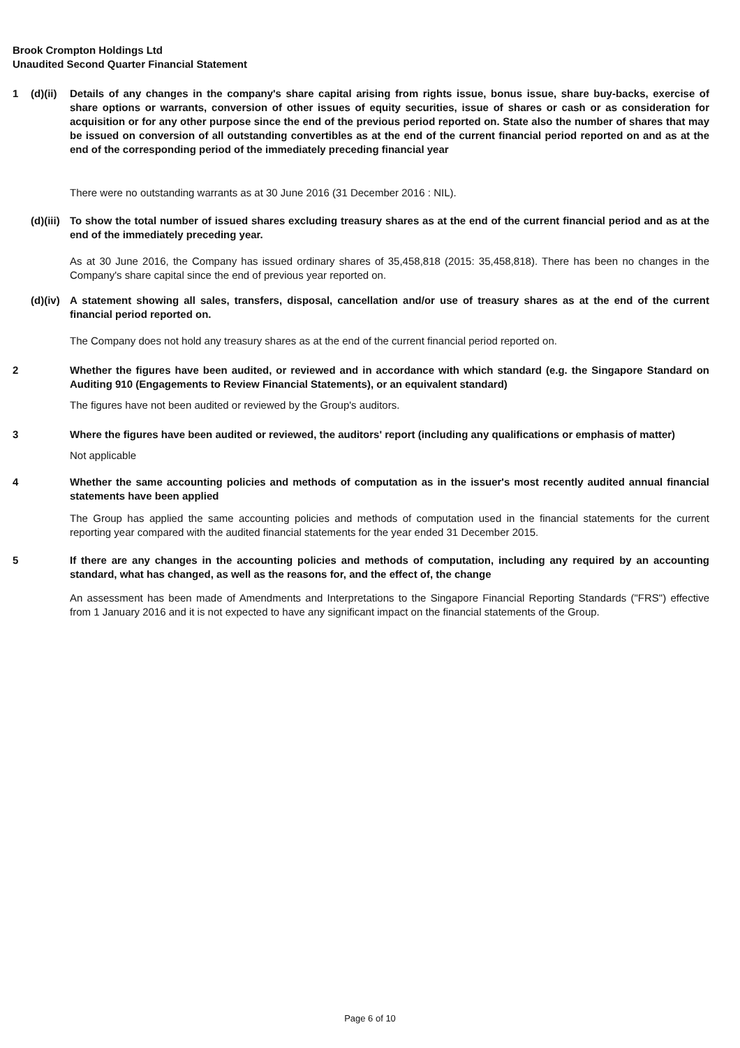Brook Crompton Holdings Ltd
Unaudited Second Quarter Financial Statement
1 (d)(ii)
Details of any changes in the company's share capital arising from rights issue, bonus issue, share buy-backs, exercise of share options or warrants, conversion of other issues of equity securities, issue of shares or cash or as consideration for acquisition or for any other purpose since the end of the previous period reported on. State also the number of shares that may be issued on conversion of all outstanding convertibles as at the end of the current financial period reported on and as at the end of the corresponding period of the immediately preceding financial year
There were no outstanding warrants as at 30 June 2016 (31 December 2016 : NIL).
(d)(iii)
To show the total number of issued shares excluding treasury shares as at the end of the current financial period and as at the end of the immediately preceding year.
As at 30 June 2016, the Company has issued ordinary shares of 35,458,818 (2015: 35,458,818). There has been no changes in the Company's share capital since the end of previous year reported on.
(d)(iv)
A statement showing all sales, transfers, disposal, cancellation and/or use of treasury shares as at the end of the current financial period reported on.
The Company does not hold any treasury shares as at the end of the current financial period reported on.
2 Whether the figures have been audited, or reviewed and in accordance with which standard (e.g. the Singapore Standard on Auditing 910 (Engagements to Review Financial Statements), or an equivalent standard)
The figures have not been audited or reviewed by the Group's auditors.
3 Where the figures have been audited or reviewed, the auditors' report (including any qualifications or emphasis of matter)
Not applicable
4 Whether the same accounting policies and methods of computation as in the issuer's most recently audited annual financial statements have been applied
The Group has applied the same accounting policies and methods of computation used in the financial statements for the current reporting year compared with the audited financial statements for the year ended 31 December 2015.
5 If there are any changes in the accounting policies and methods of computation, including any required by an accounting standard, what has changed, as well as the reasons for, and the effect of, the change
An assessment has been made of Amendments and Interpretations to the Singapore Financial Reporting Standards ("FRS") effective from 1 January 2016 and it is not expected to have any significant impact on the financial statements of the Group.
Page 6 of 10